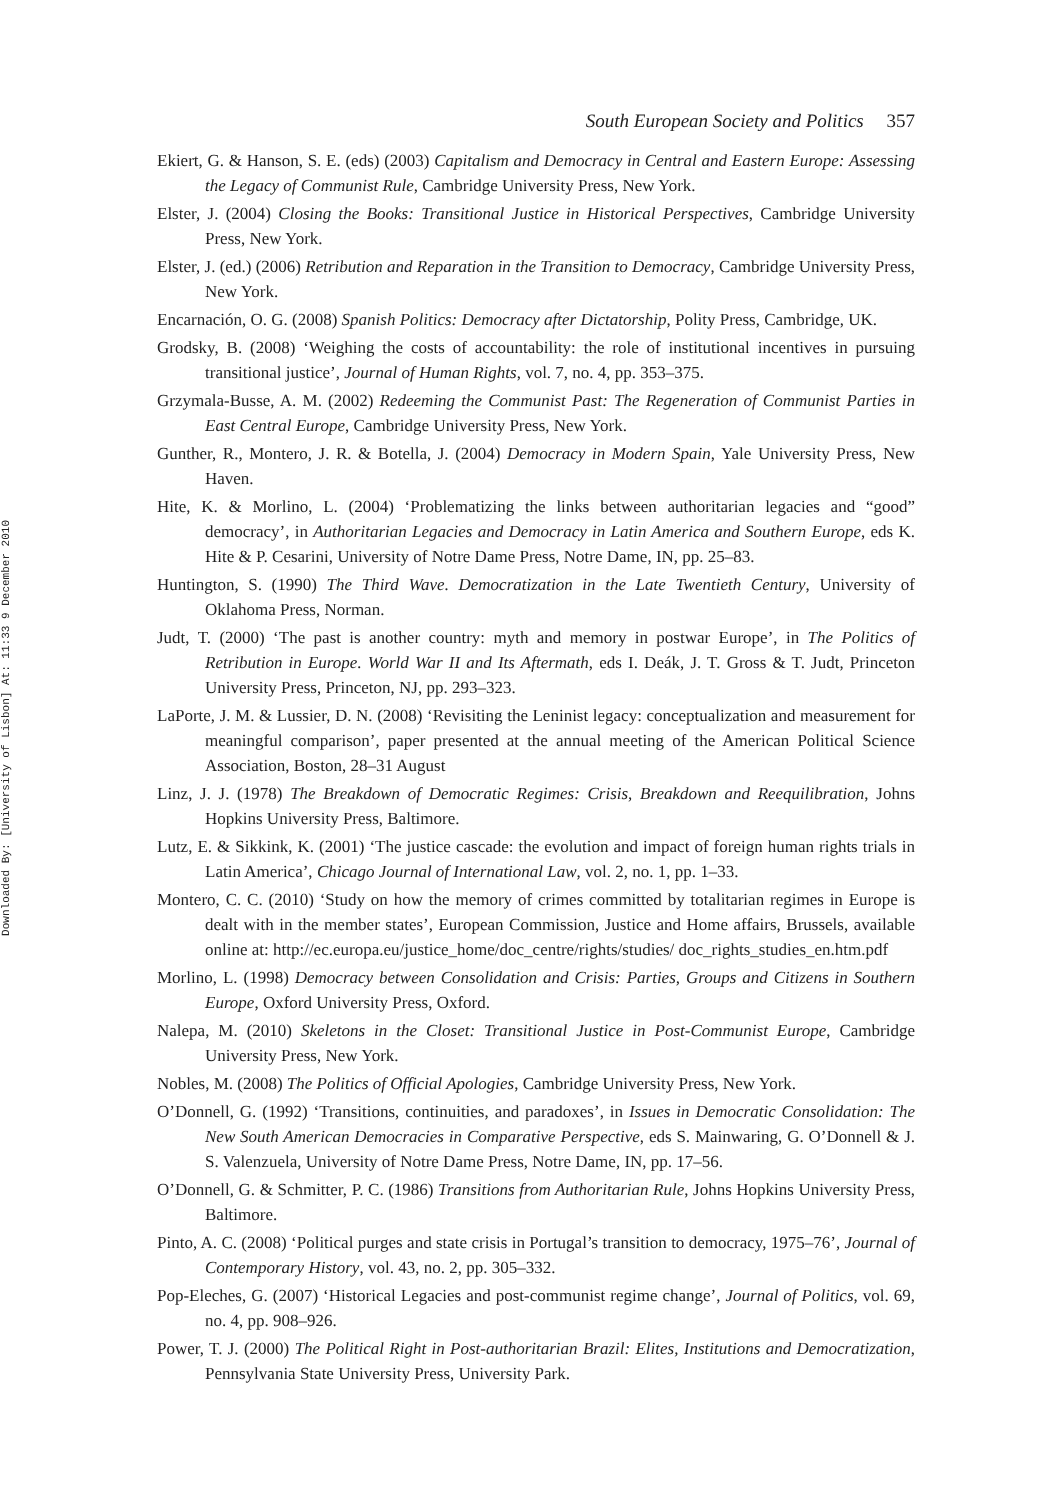Downloaded By: [University of Lisbon] At: 11:33 9 December 2010
South European Society and Politics 357
Ekiert, G. & Hanson, S. E. (eds) (2003) Capitalism and Democracy in Central and Eastern Europe: Assessing the Legacy of Communist Rule, Cambridge University Press, New York.
Elster, J. (2004) Closing the Books: Transitional Justice in Historical Perspectives, Cambridge University Press, New York.
Elster, J. (ed.) (2006) Retribution and Reparation in the Transition to Democracy, Cambridge University Press, New York.
Encarnación, O. G. (2008) Spanish Politics: Democracy after Dictatorship, Polity Press, Cambridge, UK.
Grodsky, B. (2008) ‘Weighing the costs of accountability: the role of institutional incentives in pursuing transitional justice’, Journal of Human Rights, vol. 7, no. 4, pp. 353–375.
Grzymala-Busse, A. M. (2002) Redeeming the Communist Past: The Regeneration of Communist Parties in East Central Europe, Cambridge University Press, New York.
Gunther, R., Montero, J. R. & Botella, J. (2004) Democracy in Modern Spain, Yale University Press, New Haven.
Hite, K. & Morlino, L. (2004) ‘Problematizing the links between authoritarian legacies and “good” democracy’, in Authoritarian Legacies and Democracy in Latin America and Southern Europe, eds K. Hite & P. Cesarini, University of Notre Dame Press, Notre Dame, IN, pp. 25–83.
Huntington, S. (1990) The Third Wave. Democratization in the Late Twentieth Century, University of Oklahoma Press, Norman.
Judt, T. (2000) ‘The past is another country: myth and memory in postwar Europe’, in The Politics of Retribution in Europe. World War II and Its Aftermath, eds I. Deák, J. T. Gross & T. Judt, Princeton University Press, Princeton, NJ, pp. 293–323.
LaPorte, J. M. & Lussier, D. N. (2008) ‘Revisiting the Leninist legacy: conceptualization and measurement for meaningful comparison’, paper presented at the annual meeting of the American Political Science Association, Boston, 28–31 August
Linz, J. J. (1978) The Breakdown of Democratic Regimes: Crisis, Breakdown and Reequilibration, Johns Hopkins University Press, Baltimore.
Lutz, E. & Sikkink, K. (2001) ‘The justice cascade: the evolution and impact of foreign human rights trials in Latin America’, Chicago Journal of International Law, vol. 2, no. 1, pp. 1–33.
Montero, C. C. (2010) ‘Study on how the memory of crimes committed by totalitarian regimes in Europe is dealt with in the member states’, European Commission, Justice and Home affairs, Brussels, available online at: http://ec.europa.eu/justice_home/doc_centre/rights/studies/ doc_rights_studies_en.htm.pdf
Morlino, L. (1998) Democracy between Consolidation and Crisis: Parties, Groups and Citizens in Southern Europe, Oxford University Press, Oxford.
Nalepa, M. (2010) Skeletons in the Closet: Transitional Justice in Post-Communist Europe, Cambridge University Press, New York.
Nobles, M. (2008) The Politics of Official Apologies, Cambridge University Press, New York.
O’Donnell, G. (1992) ‘Transitions, continuities, and paradoxes’, in Issues in Democratic Consolidation: The New South American Democracies in Comparative Perspective, eds S. Mainwaring, G. O’Donnell & J. S. Valenzuela, University of Notre Dame Press, Notre Dame, IN, pp. 17–56.
O’Donnell, G. & Schmitter, P. C. (1986) Transitions from Authoritarian Rule, Johns Hopkins University Press, Baltimore.
Pinto, A. C. (2008) ‘Political purges and state crisis in Portugal’s transition to democracy, 1975–76’, Journal of Contemporary History, vol. 43, no. 2, pp. 305–332.
Pop-Eleches, G. (2007) ‘Historical Legacies and post-communist regime change’, Journal of Politics, vol. 69, no. 4, pp. 908–926.
Power, T. J. (2000) The Political Right in Post-authoritarian Brazil: Elites, Institutions and Democratization, Pennsylvania State University Press, University Park.